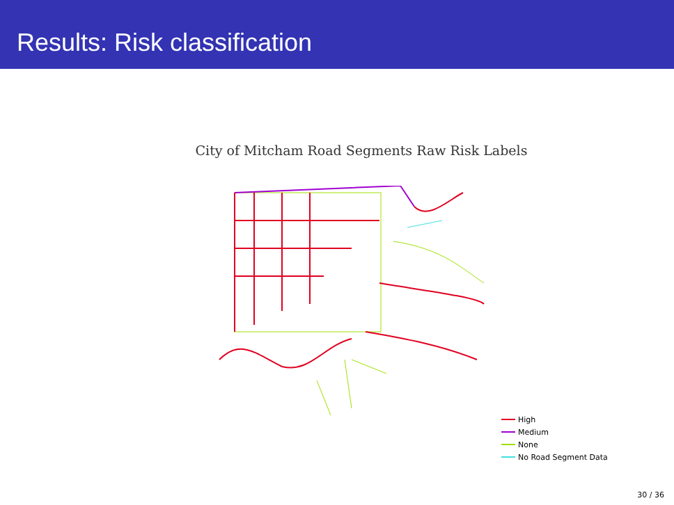Results: Risk classification
City of Mitcham Road Segments Raw Risk Labels
High
Medium
None
No Road Segment Data
30 / 36